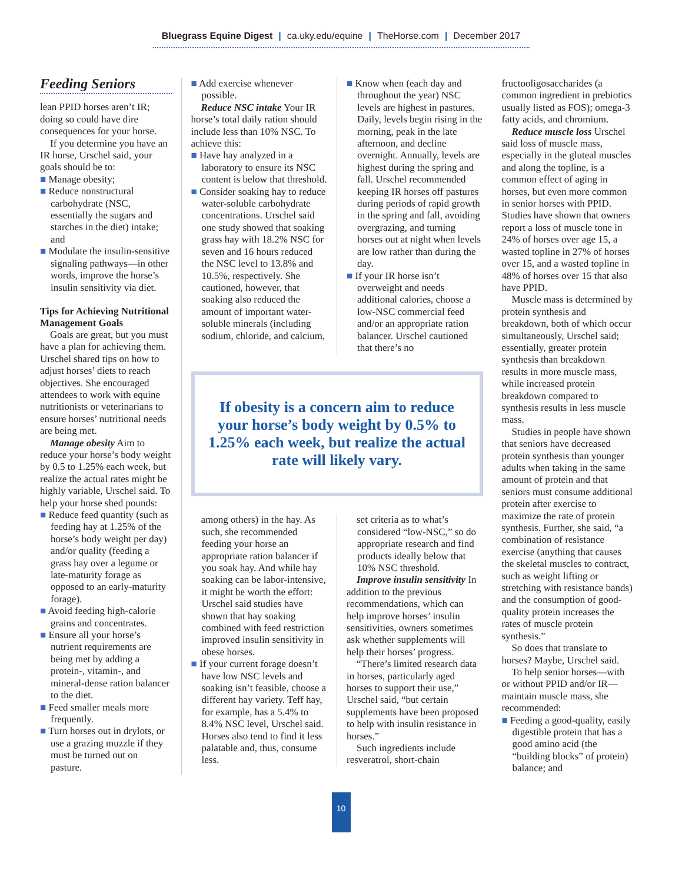Bluegrass Equine Digest | ca.uky.edu/equine | TheHorse.com | December 2017
Feeding Seniors
lean PPID horses aren’t IR; doing so could have dire consequences for your horse.
If you determine you have an IR horse, Urschel said, your goals should be to:
■ Manage obesity;
■ Reduce nonstructural carbohydrate (NSC, essentially the sugars and starches in the diet) intake; and
■ Modulate the insulin-sensitive signaling pathways—in other words, improve the horse’s insulin sensitivity via diet.
Tips for Achieving Nutritional Management Goals
Goals are great, but you must have a plan for achieving them. Urschel shared tips on how to adjust horses’ diets to reach objectives. She encouraged attendees to work with equine nutritionists or veterinarians to ensure horses’ nutritional needs are being met.
Manage obesity Aim to reduce your horse’s body weight by 0.5 to 1.25% each week, but realize the actual rates might be highly variable, Urschel said. To help your horse shed pounds:
■ Reduce feed quantity (such as feeding hay at 1.25% of the horse’s body weight per day) and/or quality (feeding a grass hay over a legume or late-maturity forage as opposed to an early-maturity forage).
■ Avoid feeding high-calorie grains and concentrates.
■ Ensure all your horse’s nutrient requirements are being met by adding a protein-, vitamin-, and mineral-dense ration balancer to the diet.
■ Feed smaller meals more frequently.
■ Turn horses out in drylots, or use a grazing muzzle if they must be turned out on pasture.
■ Add exercise whenever possible.
Reduce NSC intake Your IR horse’s total daily ration should include less than 10% NSC. To achieve this:
■ Have hay analyzed in a laboratory to ensure its NSC content is below that threshold.
■ Consider soaking hay to reduce water-soluble carbohydrate concentrations. Urschel said one study showed that soaking grass hay with 18.2% NSC for seven and 16 hours reduced the NSC level to 13.8% and 10.5%, respectively. She cautioned, however, that soaking also reduced the amount of important water-soluble minerals (including sodium, chloride, and calcium,
■ Know when (each day and throughout the year) NSC levels are highest in pastures. Daily, levels begin rising in the morning, peak in the late afternoon, and decline overnight. Annually, levels are highest during the spring and fall. Urschel recommended keeping IR horses off pastures during periods of rapid growth in the spring and fall, avoiding overgrazing, and turning horses out at night when levels are low rather than during the day.
■ If your IR horse isn’t overweight and needs additional calories, choose a low-NSC commercial feed and/or an appropriate ration balancer. Urschel cautioned that there’s no
If obesity is a concern aim to reduce your horse’s body weight by 0.5% to 1.25% each week, but realize the actual rate will likely vary.
among others) in the hay. As such, she recommended feeding your horse an appropriate ration balancer if you soak hay. And while hay soaking can be labor-intensive, it might be worth the effort: Urschel said studies have shown that hay soaking combined with feed restriction improved insulin sensitivity in obese horses.
■ If your current forage doesn’t have low NSC levels and soaking isn’t feasible, choose a different hay variety. Teff hay, for example, has a 5.4% to 8.4% NSC level, Urschel said. Horses also tend to find it less palatable and, thus, consume less.
set criteria as to what’s considered “low-NSC,” so do appropriate research and find products ideally below that 10% NSC threshold.
Improve insulin sensitivity In addition to the previous recommendations, which can help improve horses’ insulin sensitivities, owners sometimes ask whether supplements will help their horses’ progress.
“There’s limited research data in horses, particularly aged horses to support their use,” Urschel said, “but certain supplements have been proposed to help with insulin resistance in horses.”
Such ingredients include resveratrol, short-chain
fructooligosaccharides (a common ingredient in prebiotics usually listed as FOS); omega-3 fatty acids, and chromium.
Reduce muscle loss Urschel said loss of muscle mass, especially in the gluteal muscles and along the topline, is a common effect of aging in horses, but even more common in senior horses with PPID. Studies have shown that owners report a loss of muscle tone in 24% of horses over age 15, a wasted topline in 27% of horses over 15, and a wasted topline in 48% of horses over 15 that also have PPID.
Muscle mass is determined by protein synthesis and breakdown, both of which occur simultaneously, Urschel said; essentially, greater protein synthesis than breakdown results in more muscle mass, while increased protein breakdown compared to synthesis results in less muscle mass.
Studies in people have shown that seniors have decreased protein synthesis than younger adults when taking in the same amount of protein and that seniors must consume additional protein after exercise to maximize the rate of protein synthesis. Further, she said, “a combination of resistance exercise (anything that causes the skeletal muscles to contract, such as weight lifting or stretching with resistance bands) and the consumption of good-quality protein increases the rates of muscle protein synthesis.”
So does that translate to horses? Maybe, Urschel said.
To help senior horses—with or without PPID and/or IR—maintain muscle mass, she recommended:
■ Feeding a good-quality, easily digestible protein that has a good amino acid (the “building blocks” of protein) balance; and
10